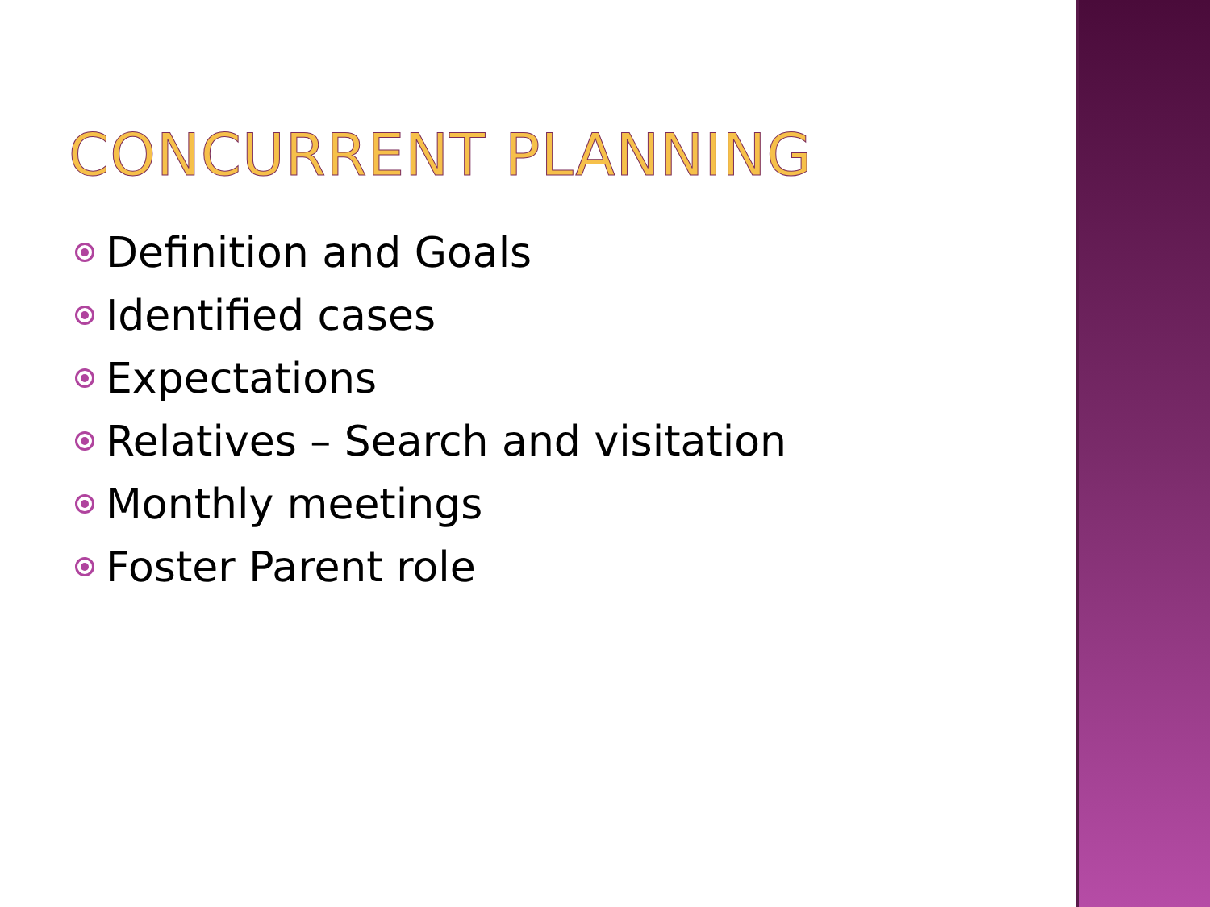CONCURRENT PLANNING
Definition and Goals
Identified cases
Expectations
Relatives – Search and visitation
Monthly meetings
Foster Parent role